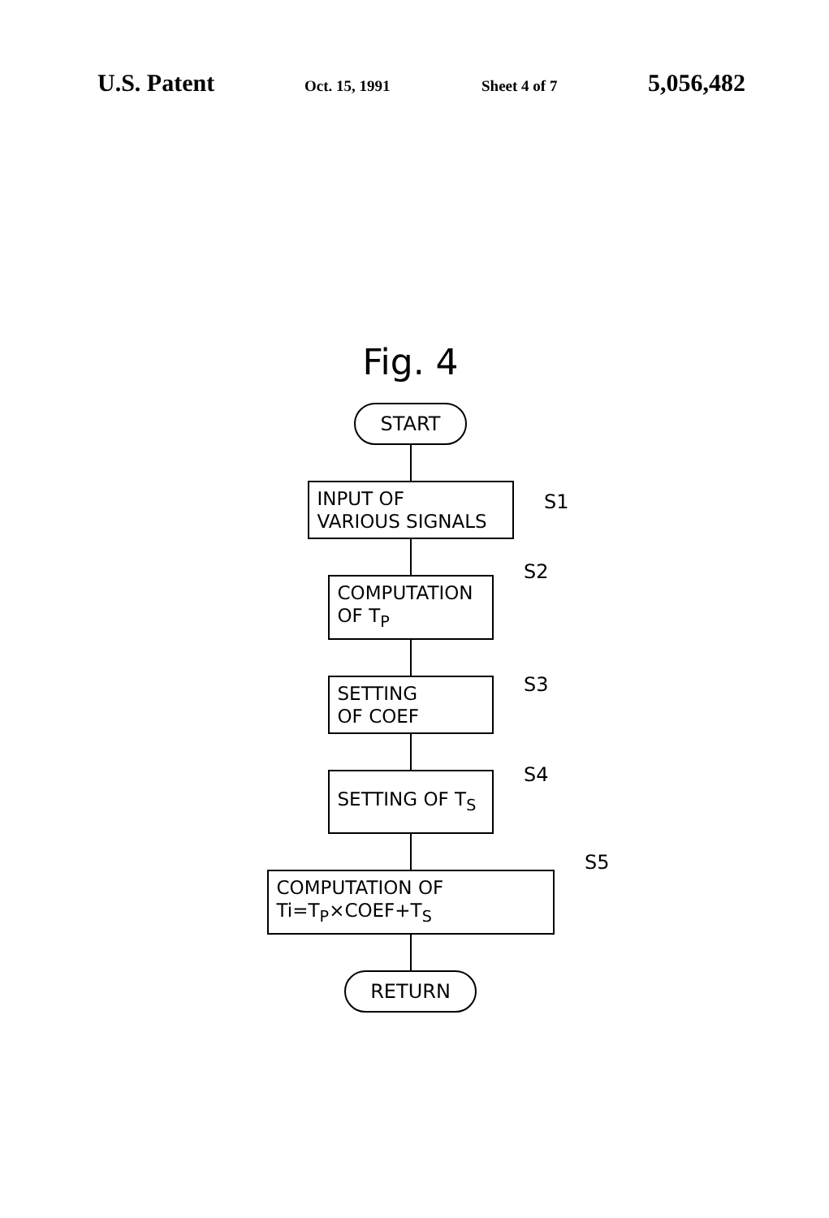U.S. Patent
Oct. 15, 1991 Sheet 4 of 7
5,056,482
Fig. 4
START
INPUT OF
VARIOUS SIGNALS
S1
COMPUTATION
OF T<sub>P</sub>
S2
SETTING
OF COEF
S3
SETTING OF T<sub>S</sub>
S4
COMPUTATION OF
Ti=T<sub>P</sub>×COEF+T<sub>S</sub>
S5
RETURN